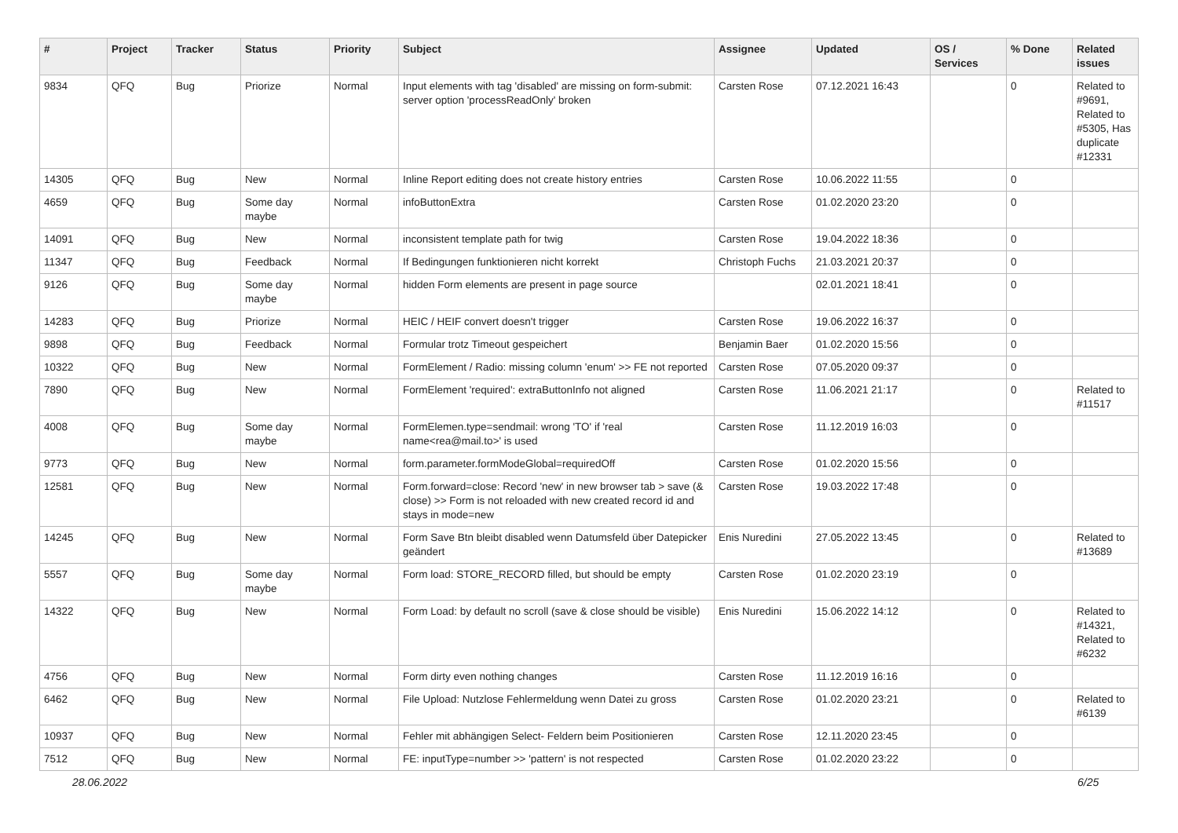| # | Project | Tracker | Status | Priority | Subject | Assignee | Updated | OS / Services | % Done | Related issues |
| --- | --- | --- | --- | --- | --- | --- | --- | --- | --- | --- |
| 9834 | QFQ | Bug | Priorize | Normal | Input elements with tag 'disabled' are missing on form-submit: server option 'processReadOnly' broken | Carsten Rose | 07.12.2021 16:43 | | 0 | Related to #9691, Related to #5305, Has duplicate #12331 |
| 14305 | QFQ | Bug | New | Normal | Inline Report editing does not create history entries | Carsten Rose | 10.06.2022 11:55 | | 0 | |
| 4659 | QFQ | Bug | Some day maybe | Normal | infoButtonExtra | Carsten Rose | 01.02.2020 23:20 | | 0 | |
| 14091 | QFQ | Bug | New | Normal | inconsistent template path for twig | Carsten Rose | 19.04.2022 18:36 | | 0 | |
| 11347 | QFQ | Bug | Feedback | Normal | If Bedingungen funktionieren nicht korrekt | Christoph Fuchs | 21.03.2021 20:37 | | 0 | |
| 9126 | QFQ | Bug | Some day maybe | Normal | hidden Form elements are present in page source | | 02.01.2021 18:41 | | 0 | |
| 14283 | QFQ | Bug | Priorize | Normal | HEIC / HEIF convert doesn't trigger | Carsten Rose | 19.06.2022 16:37 | | 0 | |
| 9898 | QFQ | Bug | Feedback | Normal | Formular trotz Timeout gespeichert | Benjamin Baer | 01.02.2020 15:56 | | 0 | |
| 10322 | QFQ | Bug | New | Normal | FormElement / Radio: missing column 'enum' >> FE not reported | Carsten Rose | 07.05.2020 09:37 | | 0 | |
| 7890 | QFQ | Bug | New | Normal | FormElement 'required': extraButtonInfo not aligned | Carsten Rose | 11.06.2021 21:17 | | 0 | Related to #11517 |
| 4008 | QFQ | Bug | Some day maybe | Normal | FormElemen.type=sendmail: wrong 'TO' if 'real name<rea@mail.to>' is used | Carsten Rose | 11.12.2019 16:03 | | 0 | |
| 9773 | QFQ | Bug | New | Normal | form.parameter.formModeGlobal=requiredOff | Carsten Rose | 01.02.2020 15:56 | | 0 | |
| 12581 | QFQ | Bug | New | Normal | Form.forward=close: Record 'new' in new browser tab > save (& close) >> Form is not reloaded with new created record id and stays in mode=new | Carsten Rose | 19.03.2022 17:48 | | 0 | |
| 14245 | QFQ | Bug | New | Normal | Form Save Btn bleibt disabled wenn Datumsfeld über Datepicker geändert | Enis Nuredini | 27.05.2022 13:45 | | 0 | Related to #13689 |
| 5557 | QFQ | Bug | Some day maybe | Normal | Form load: STORE_RECORD filled, but should be empty | Carsten Rose | 01.02.2020 23:19 | | 0 | |
| 14322 | QFQ | Bug | New | Normal | Form Load: by default no scroll (save & close should be visible) | Enis Nuredini | 15.06.2022 14:12 | | 0 | Related to #14321, Related to #6232 |
| 4756 | QFQ | Bug | New | Normal | Form dirty even nothing changes | Carsten Rose | 11.12.2019 16:16 | | 0 | |
| 6462 | QFQ | Bug | New | Normal | File Upload: Nutzlose Fehlermeldung wenn Datei zu gross | Carsten Rose | 01.02.2020 23:21 | | 0 | Related to #6139 |
| 10937 | QFQ | Bug | New | Normal | Fehler mit abhängigen Select- Feldern beim Positionieren | Carsten Rose | 12.11.2020 23:45 | | 0 | |
| 7512 | QFQ | Bug | New | Normal | FE: inputType=number >> 'pattern' is not respected | Carsten Rose | 01.02.2020 23:22 | | 0 | |
28.06.2022 6/25